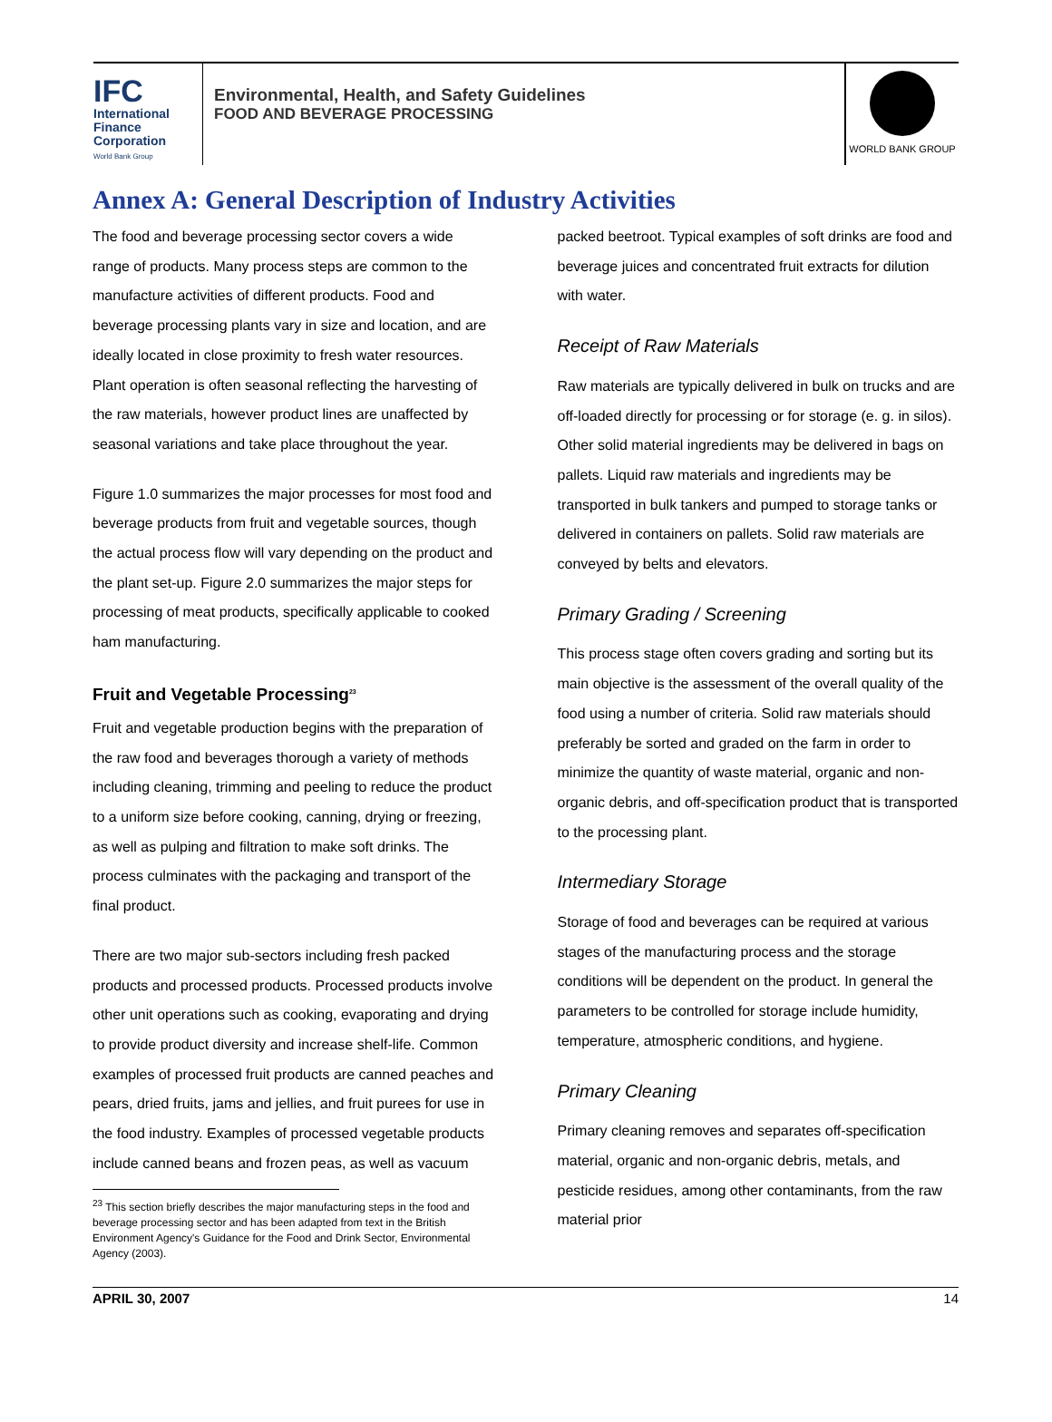IFC
International
Finance
Corporation
World Bank Group
Environmental, Health, and Safety Guidelines
FOOD AND BEVERAGE PROCESSING
WORLD BANK GROUP
Annex A: General Description of Industry Activities
The food and beverage processing sector covers a wide range of products. Many process steps are common to the manufacture activities of different products. Food and beverage processing plants vary in size and location, and are ideally located in close proximity to fresh water resources. Plant operation is often seasonal reflecting the harvesting of the raw materials, however product lines are unaffected by seasonal variations and take place throughout the year.
Figure 1.0 summarizes the major processes for most food and beverage products from fruit and vegetable sources, though the actual process flow will vary depending on the product and the plant set-up. Figure 2.0 summarizes the major steps for processing of meat products, specifically applicable to cooked ham manufacturing.
Fruit and Vegetable Processing<sup>23</sup>
Fruit and vegetable production begins with the preparation of the raw food and beverages thorough a variety of methods including cleaning, trimming and peeling to reduce the product to a uniform size before cooking, canning, drying or freezing, as well as pulping and filtration to make soft drinks. The process culminates with the packaging and transport of the final product.
There are two major sub-sectors including fresh packed products and processed products. Processed products involve other unit operations such as cooking, evaporating and drying to provide product diversity and increase shelf-life. Common examples of processed fruit products are canned peaches and pears, dried fruits, jams and jellies, and fruit purees for use in the food industry. Examples of processed vegetable products include canned beans and frozen peas, as well as vacuum
<sup>23</sup> This section briefly describes the major manufacturing steps in the food and beverage processing sector and has been adapted from text in the British Environment Agency's Guidance for the Food and Drink Sector, Environmental Agency (2003).
packed beetroot. Typical examples of soft drinks are food and beverage juices and concentrated fruit extracts for dilution with water.
Receipt of Raw Materials
Raw materials are typically delivered in bulk on trucks and are off-loaded directly for processing or for storage (e. g. in silos). Other solid material ingredients may be delivered in bags on pallets. Liquid raw materials and ingredients may be transported in bulk tankers and pumped to storage tanks or delivered in containers on pallets. Solid raw materials are conveyed by belts and elevators.
Primary Grading / Screening
This process stage often covers grading and sorting but its main objective is the assessment of the overall quality of the food using a number of criteria. Solid raw materials should preferably be sorted and graded on the farm in order to minimize the quantity of waste material, organic and non-organic debris, and off-specification product that is transported to the processing plant.
Intermediary Storage
Storage of food and beverages can be required at various stages of the manufacturing process and the storage conditions will be dependent on the product. In general the parameters to be controlled for storage include humidity, temperature, atmospheric conditions, and hygiene.
Primary Cleaning
Primary cleaning removes and separates off-specification material, organic and non-organic debris, metals, and pesticide residues, among other contaminants, from the raw material prior
APRIL 30, 2007 14